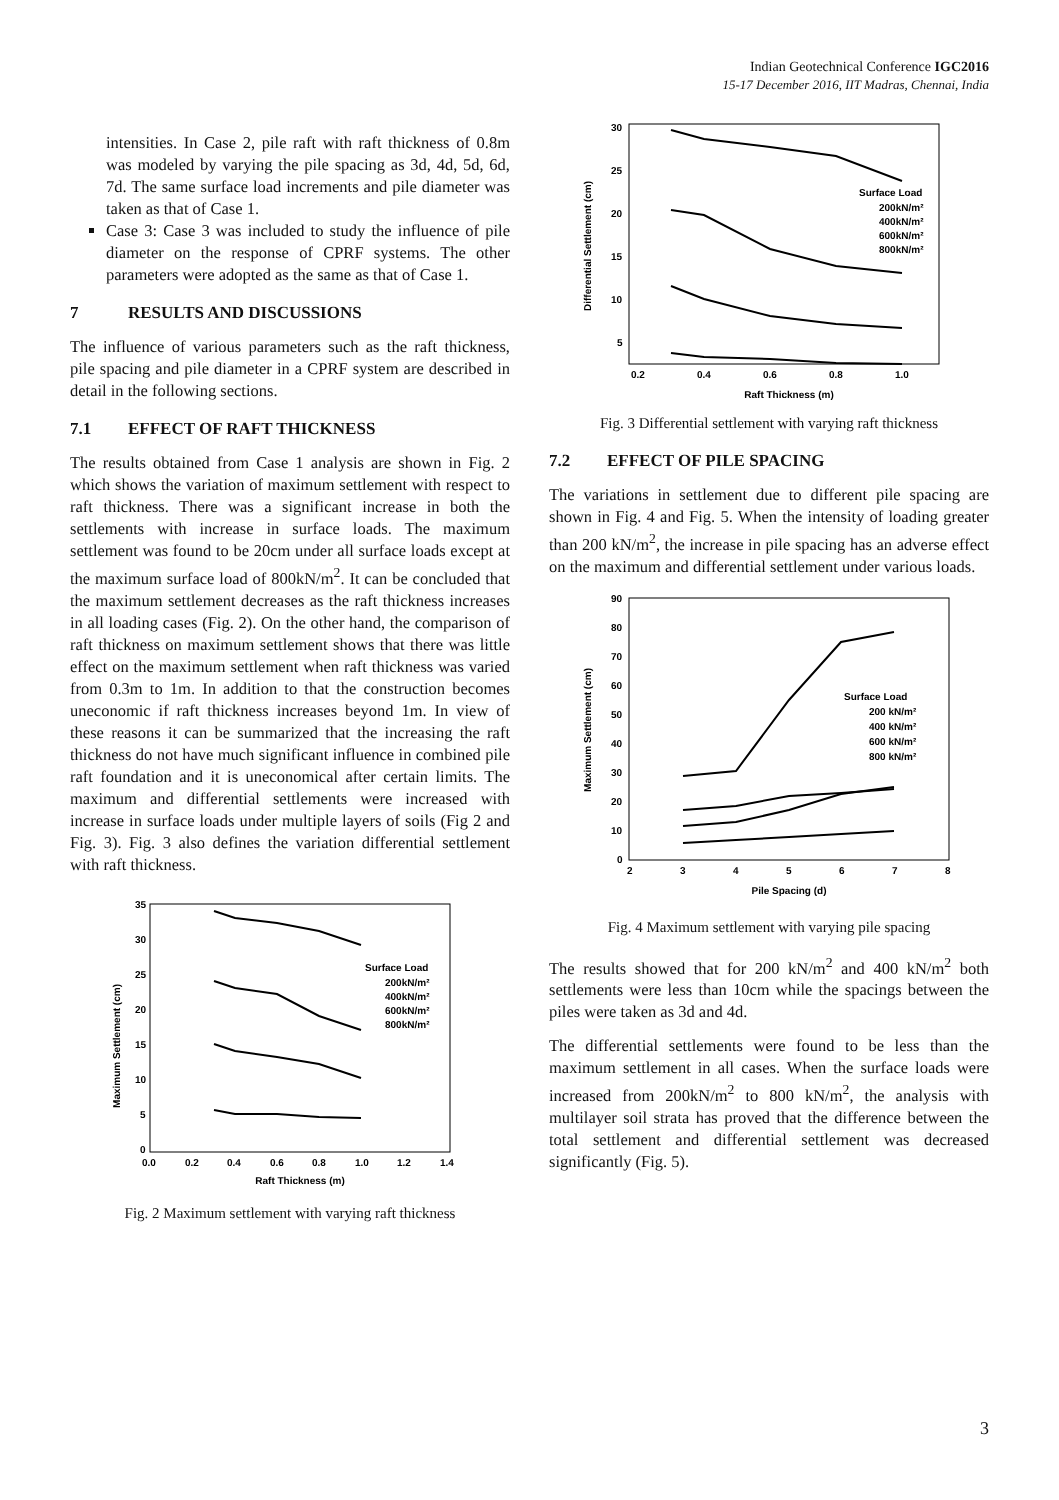Indian Geotechnical Conference IGC2016
15-17 December 2016, IIT Madras, Chennai, India
intensities. In Case 2, pile raft with raft thickness of 0.8m was modeled by varying the pile spacing as 3d, 4d, 5d, 6d, 7d. The same surface load increments and pile diameter was taken as that of Case 1.
Case 3: Case 3 was included to study the influence of pile diameter on the response of CPRF systems. The other parameters were adopted as the same as that of Case 1.
7 RESULTS AND DISCUSSIONS
The influence of various parameters such as the raft thickness, pile spacing and pile diameter in a CPRF system are described in detail in the following sections.
7.1 EFFECT OF RAFT THICKNESS
The results obtained from Case 1 analysis are shown in Fig. 2 which shows the variation of maximum settlement with respect to raft thickness. There was a significant increase in both the settlements with increase in surface loads. The maximum settlement was found to be 20cm under all surface loads except at the maximum surface load of 800kN/m<sup>2</sup>. It can be concluded that the maximum settlement decreases as the raft thickness increases in all loading cases (Fig. 2). On the other hand, the comparison of raft thickness on maximum settlement shows that there was little effect on the maximum settlement when raft thickness was varied from 0.3m to 1m. In addition to that the construction becomes uneconomic if raft thickness increases beyond 1m. In view of these reasons it can be summarized that the increasing the raft thickness do not have much significant influence in combined pile raft foundation and it is uneconomical after certain limits. The maximum and differential settlements were increased with increase in surface loads under multiple layers of soils (Fig 2 and Fig. 3). Fig. 3 also defines the variation differential settlement with raft thickness.
Maximum Settlement (cm)
35
30
25
20
15
10
5
0
0.0
0.2
0.4
0.6
0.8
1.0
1.2
1.4
Raft Thickness (m)
Surface Load
200kN/m²
400kN/m²
600kN/m²
800kN/m²
Fig. 2 Maximum settlement with varying raft thickness
Differential Settlement (cm)
30
25
20
15
10
5
0.2
0.4
0.6
0.8
1.0
Raft Thickness (m)
Surface Load
200kN/m²
400kN/m²
600kN/m²
800kN/m²
Fig. 3 Differential settlement with varying raft thickness
7.2 EFFECT OF PILE SPACING
The variations in settlement due to different pile spacing are shown in Fig. 4 and Fig. 5. When the intensity of loading greater than 200 kN/m<sup>2</sup>, the increase in pile spacing has an adverse effect on the maximum and differential settlement under various loads.
Maximum Settlement (cm)
90
80
70
60
50
40
30
20
10
0
2
3
4
5
6
7
8
Pile Spacing (d)
Surface Load
200 kN/m²
400 kN/m²
600 kN/m²
800 kN/m²
Fig. 4 Maximum settlement with varying pile spacing
The results showed that for 200 kN/m<sup>2</sup> and 400 kN/m<sup>2</sup> both settlements were less than 10cm while the spacings between the piles were taken as 3d and 4d.
The differential settlements were found to be less than the maximum settlement in all cases. When the surface loads were increased from 200kN/m<sup>2</sup> to 800 kN/m<sup>2</sup>, the analysis with multilayer soil strata has proved that the difference between the total settlement and differential settlement was decreased significantly (Fig. 5).
3